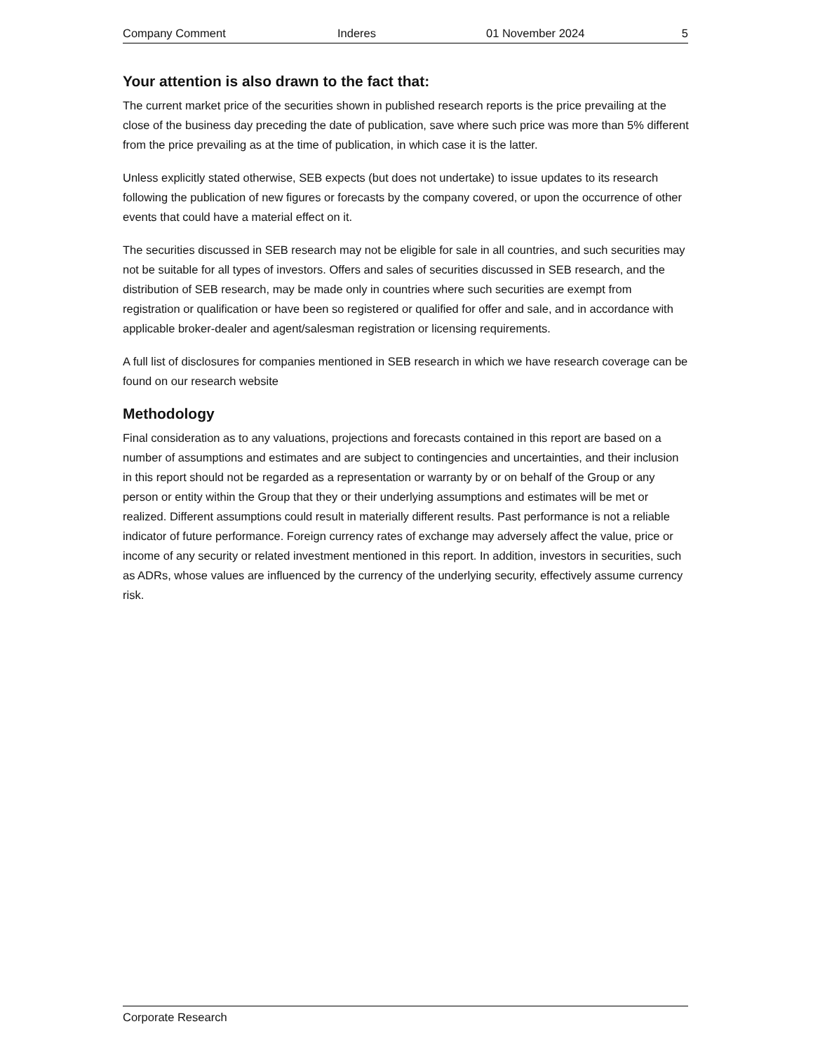Company Comment Inderes 01 November 2024 5
Your attention is also drawn to the fact that:
The current market price of the securities shown in published research reports is the price prevailing at the close of the business day preceding the date of publication, save where such price was more than 5% different from the price prevailing as at the time of publication, in which case it is the latter.
Unless explicitly stated otherwise, SEB expects (but does not undertake) to issue updates to its research following the publication of new figures or forecasts by the company covered, or upon the occurrence of other events that could have a material effect on it.
The securities discussed in SEB research may not be eligible for sale in all countries, and such securities may not be suitable for all types of investors. Offers and sales of securities discussed in SEB research, and the distribution of SEB research, may be made only in countries where such securities are exempt from registration or qualification or have been so registered or qualified for offer and sale, and in accordance with applicable broker-dealer and agent/salesman registration or licensing requirements.
A full list of disclosures for companies mentioned in SEB research in which we have research coverage can be found on our research website
Methodology
Final consideration as to any valuations, projections and forecasts contained in this report are based on a number of assumptions and estimates and are subject to contingencies and uncertainties, and their inclusion in this report should not be regarded as a representation or warranty by or on behalf of the Group or any person or entity within the Group that they or their underlying assumptions and estimates will be met or realized. Different assumptions could result in materially different results. Past performance is not a reliable indicator of future performance. Foreign currency rates of exchange may adversely affect the value, price or income of any security or related investment mentioned in this report. In addition, investors in securities, such as ADRs, whose values are influenced by the currency of the underlying security, effectively assume currency risk.
Corporate Research